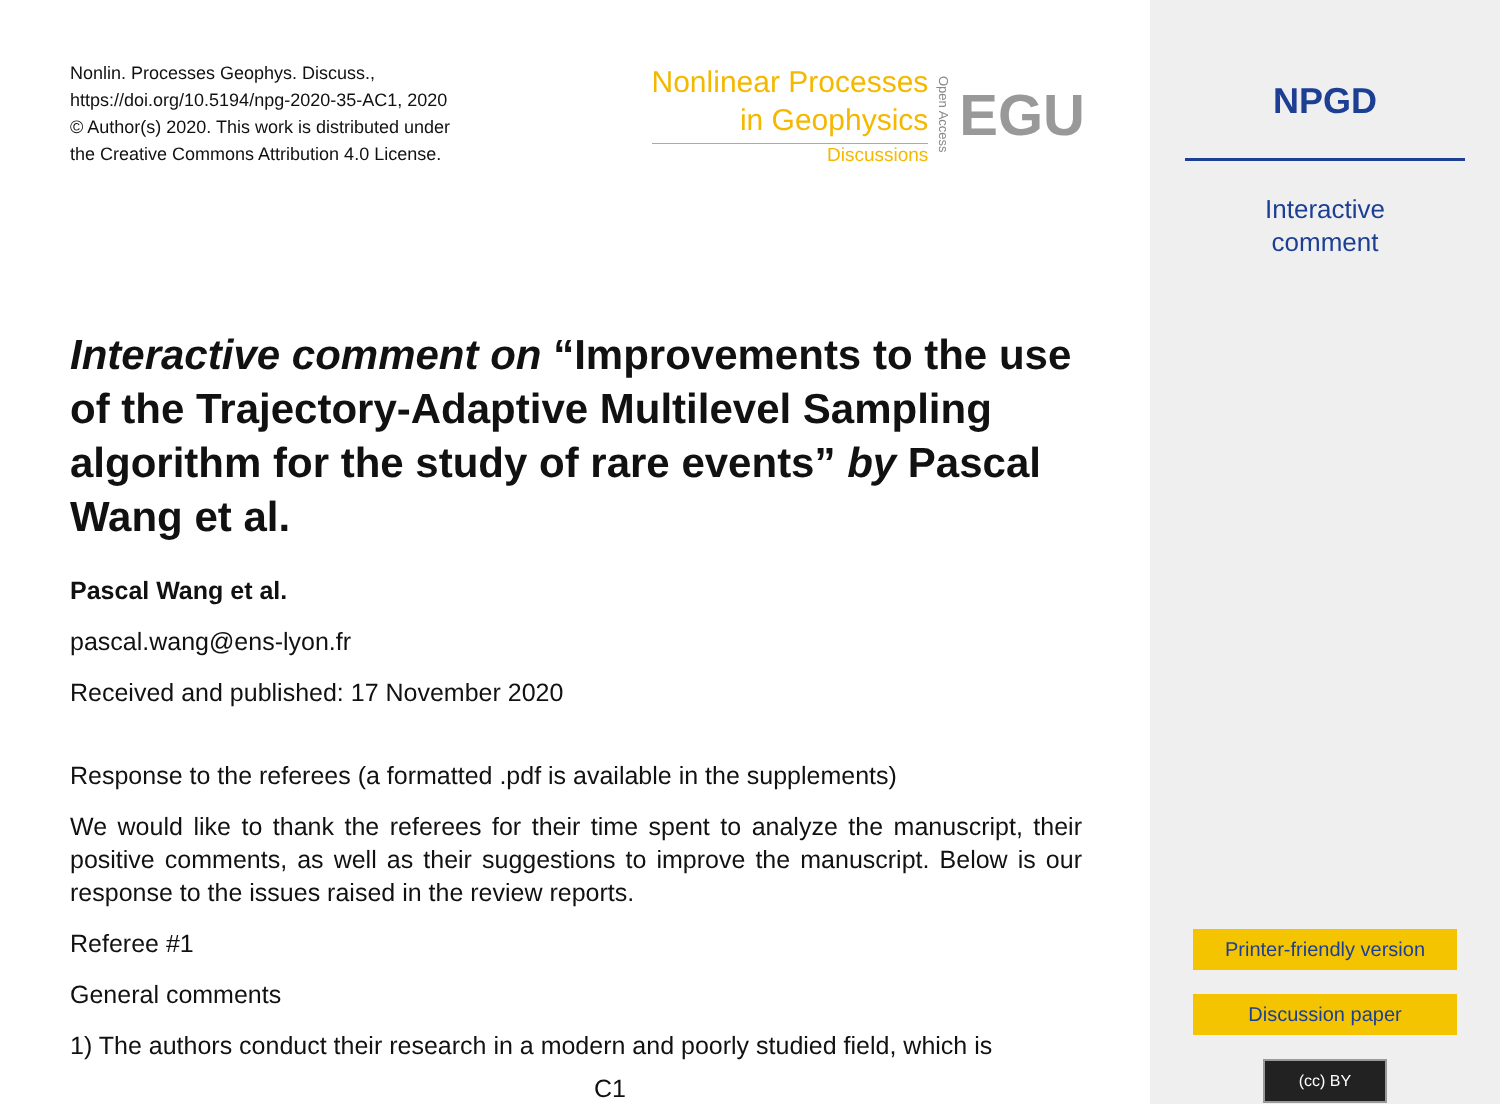Nonlin. Processes Geophys. Discuss.,
https://doi.org/10.5194/npg-2020-35-AC1, 2020
© Author(s) 2020. This work is distributed under
the Creative Commons Attribution 4.0 License.
Nonlinear Processes
in Geophysics
Discussions
Open Access
EGU
Interactive comment on “Improvements to the use of the Trajectory-Adaptive Multilevel Sampling algorithm for the study of rare events” by Pascal Wang et al.
Pascal Wang et al.
pascal.wang@ens-lyon.fr
Received and published: 17 November 2020
Response to the referees (a formatted .pdf is available in the supplements)
We would like to thank the referees for their time spent to analyze the manuscript, their positive comments, as well as their suggestions to improve the manuscript. Below is our response to the issues raised in the review reports.
Referee #1
General comments
1) The authors conduct their research in a modern and poorly studied field, which is
C1
NPGD
Interactive
comment
Printer-friendly version
Discussion paper
(cc) BY